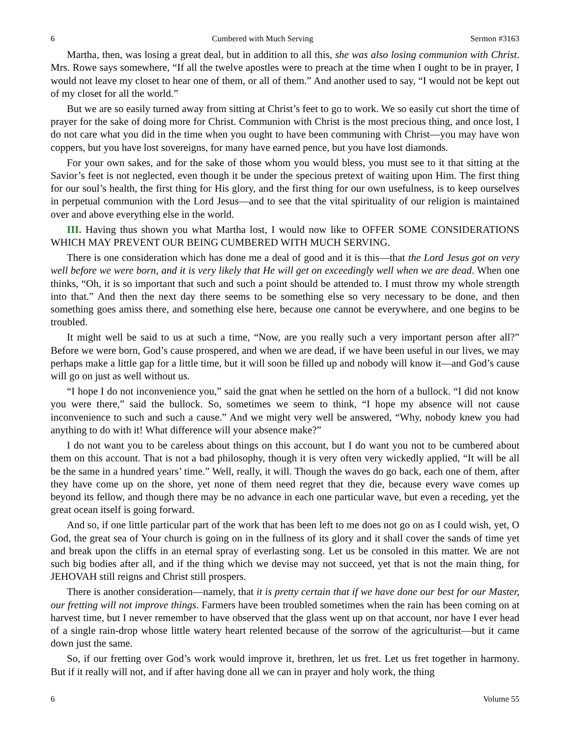6 Cumbered with Much Serving Sermon #3163
Martha, then, was losing a great deal, but in addition to all this, she was also losing communion with Christ. Mrs. Rowe says somewhere, “If all the twelve apostles were to preach at the time when I ought to be in prayer, I would not leave my closet to hear one of them, or all of them.” And another used to say, “I would not be kept out of my closet for all the world.”
But we are so easily turned away from sitting at Christ’s feet to go to work. We so easily cut short the time of prayer for the sake of doing more for Christ. Communion with Christ is the most precious thing, and once lost, I do not care what you did in the time when you ought to have been communing with Christ—you may have won coppers, but you have lost sovereigns, for many have earned pence, but you have lost diamonds.
For your own sakes, and for the sake of those whom you would bless, you must see to it that sitting at the Savior’s feet is not neglected, even though it be under the specious pretext of waiting upon Him. The first thing for our soul’s health, the first thing for His glory, and the first thing for our own usefulness, is to keep ourselves in perpetual communion with the Lord Jesus—and to see that the vital spirituality of our religion is maintained over and above everything else in the world.
III. Having thus shown you what Martha lost, I would now like to OFFER SOME CONSIDERATIONS WHICH MAY PREVENT OUR BEING CUMBERED WITH MUCH SERVING.
There is one consideration which has done me a deal of good and it is this—that the Lord Jesus got on very well before we were born, and it is very likely that He will get on exceedingly well when we are dead. When one thinks, “Oh, it is so important that such and such a point should be attended to. I must throw my whole strength into that.” And then the next day there seems to be something else so very necessary to be done, and then something goes amiss there, and something else here, because one cannot be everywhere, and one begins to be troubled.
It might well be said to us at such a time, “Now, are you really such a very important person after all?” Before we were born, God’s cause prospered, and when we are dead, if we have been useful in our lives, we may perhaps make a little gap for a little time, but it will soon be filled up and nobody will know it—and God’s cause will go on just as well without us.
“I hope I do not inconvenience you,” said the gnat when he settled on the horn of a bullock. “I did not know you were there,” said the bullock. So, sometimes we seem to think, “I hope my absence will not cause inconvenience to such and such a cause.” And we might very well be answered, “Why, nobody knew you had anything to do with it! What difference will your absence make?”
I do not want you to be careless about things on this account, but I do want you not to be cumbered about them on this account. That is not a bad philosophy, though it is very often very wickedly applied, “It will be all be the same in a hundred years’ time.” Well, really, it will. Though the waves do go back, each one of them, after they have come up on the shore, yet none of them need regret that they die, because every wave comes up beyond its fellow, and though there may be no advance in each one particular wave, but even a receding, yet the great ocean itself is going forward.
And so, if one little particular part of the work that has been left to me does not go on as I could wish, yet, O God, the great sea of Your church is going on in the fullness of its glory and it shall cover the sands of time yet and break upon the cliffs in an eternal spray of everlasting song. Let us be consoled in this matter. We are not such big bodies after all, and if the thing which we devise may not succeed, yet that is not the main thing, for JEHOVAH still reigns and Christ still prospers.
There is another consideration—namely, that it is pretty certain that if we have done our best for our Master, our fretting will not improve things. Farmers have been troubled sometimes when the rain has been coming on at harvest time, but I never remember to have observed that the glass went up on that account, nor have I ever head of a single rain-drop whose little watery heart relented because of the sorrow of the agriculturist—but it came down just the same.
So, if our fretting over God’s work would improve it, brethren, let us fret. Let us fret together in harmony. But if it really will not, and if after having done all we can in prayer and holy work, the thing
6 Volume 55